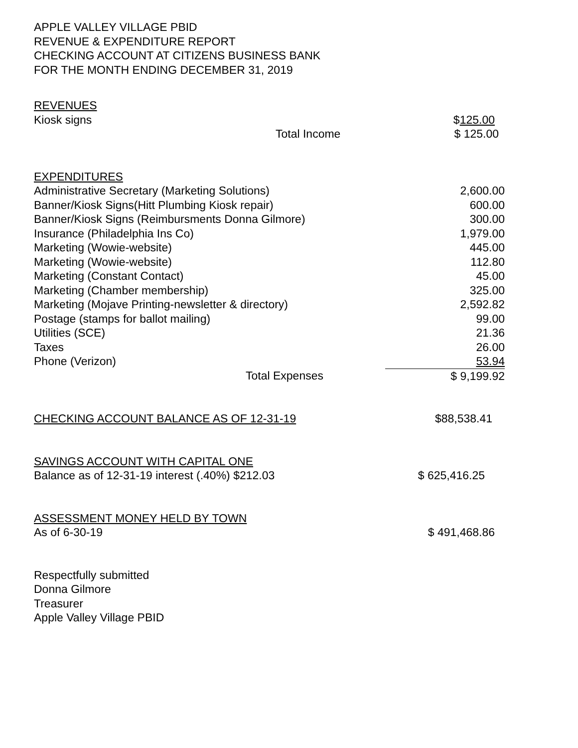APPLE VALLEY VILLAGE PBID
REVENUE & EXPENDITURE REPORT
CHECKING ACCOUNT AT CITIZENS BUSINESS BANK
FOR THE MONTH ENDING DECEMBER 31, 2019
| REVENUES | |
| Kiosk signs | $ 125.00 |
| Total Income | $ 125.00 |
| EXPENDITURES | |
| Administrative Secretary (Marketing Solutions) | 2,600.00 |
| Banner/Kiosk Signs(Hitt Plumbing Kiosk repair) | 600.00 |
| Banner/Kiosk Signs (Reimbursments Donna Gilmore) | 300.00 |
| Insurance (Philadelphia Ins Co) | 1,979.00 |
| Marketing (Wowie-website) | 445.00 |
| Marketing (Wowie-website) | 112.80 |
| Marketing (Constant Contact) | 45.00 |
| Marketing (Chamber membership) | 325.00 |
| Marketing (Mojave Printing-newsletter & directory) | 2,592.82 |
| Postage (stamps for ballot mailing) | 99.00 |
| Utilities (SCE) | 21.36 |
| Taxes | 26.00 |
| Phone (Verizon) | 53.94 |
| Total Expenses | $ 9,199.92 |
| CHECKING ACCOUNT BALANCE AS OF 12-31-19 | $88,538.41 |
| SAVINGS ACCOUNT WITH CAPITAL ONE | |
| Balance as of 12-31-19 interest (.40%) $212.03 | $ 625,416.25 |
| ASSESSMENT MONEY HELD BY TOWN | |
| As of 6-30-19 | $ 491,468.86 |
Respectfully submitted
Donna Gilmore
Treasurer
Apple Valley Village PBID